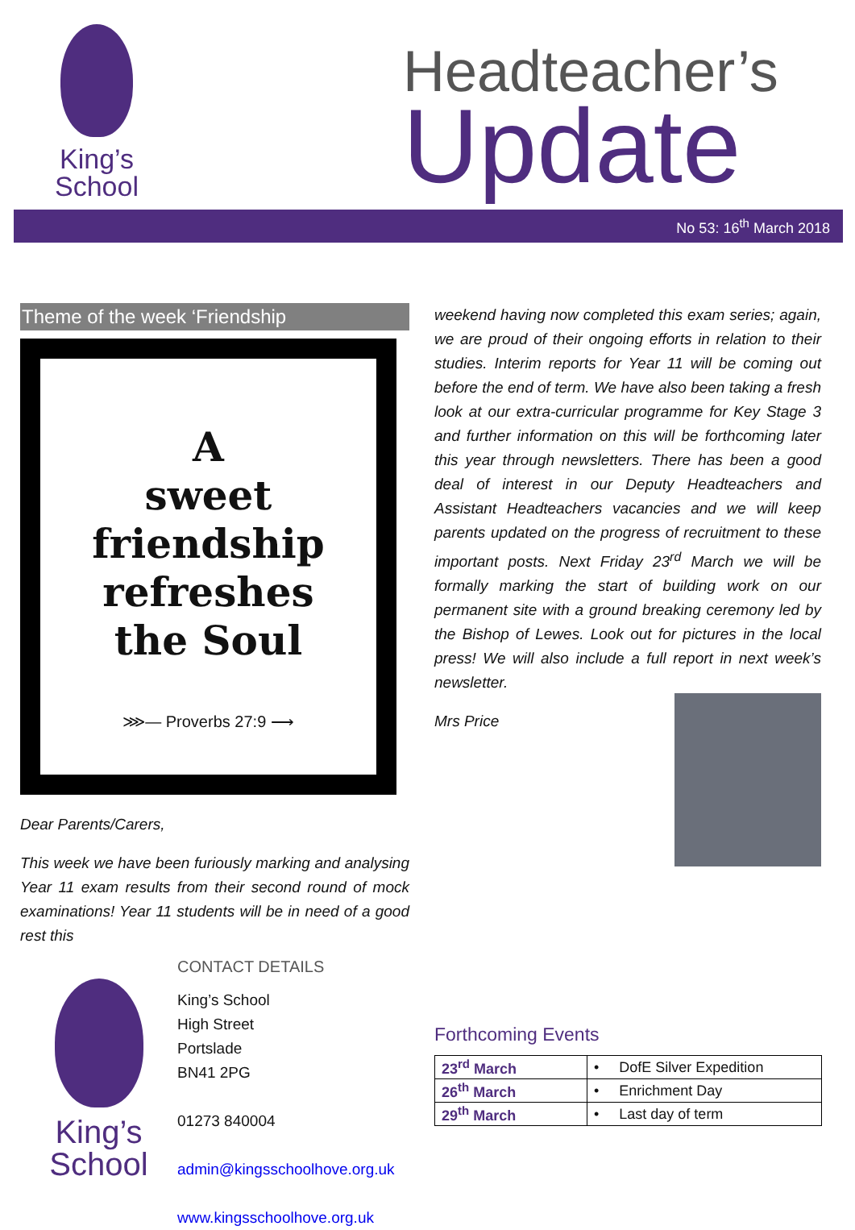King’s
School
Headteacher’s
Update
No 53: 16<sup>th</sup> March 2018
Theme of the week ‘Friendship
A
sweet
friendship
refreshes
the Soul
⋙— Proverbs 27:9 ⟶
Dear Parents/Carers,
This week we have been furiously marking and analysing Year 11 exam results from their second round of mock examinations! Year 11 students will be in need of a good rest this
King’s
School
CONTACT DETAILS
King’s School
High Street
Portslade
BN41 2PG
01273 840004
admin@kingsschoolhove.org.uk
www.kingsschoolhove.org.uk
weekend having now completed this exam series; again, we are proud of their ongoing efforts in relation to their studies. Interim reports for Year 11 will be coming out before the end of term. We have also been taking a fresh look at our extra-curricular programme for Key Stage 3 and further information on this will be forthcoming later this year through newsletters. There has been a good deal of interest in our Deputy Headteachers and Assistant Headteachers vacancies and we will keep parents updated on the progress of recruitment to these important posts. Next Friday 23<sup>rd</sup> March we will be formally marking the start of building work on our permanent site with a ground breaking ceremony led by the Bishop of Lewes. Look out for pictures in the local press! We will also include a full report in next week’s newsletter.
Mrs Price
Forthcoming Events
| 23<sup>rd</sup> March | • DofE Silver Expedition |
| 26<sup>th</sup> March | • Enrichment Day |
| 29<sup>th</sup> March | • Last day of term |